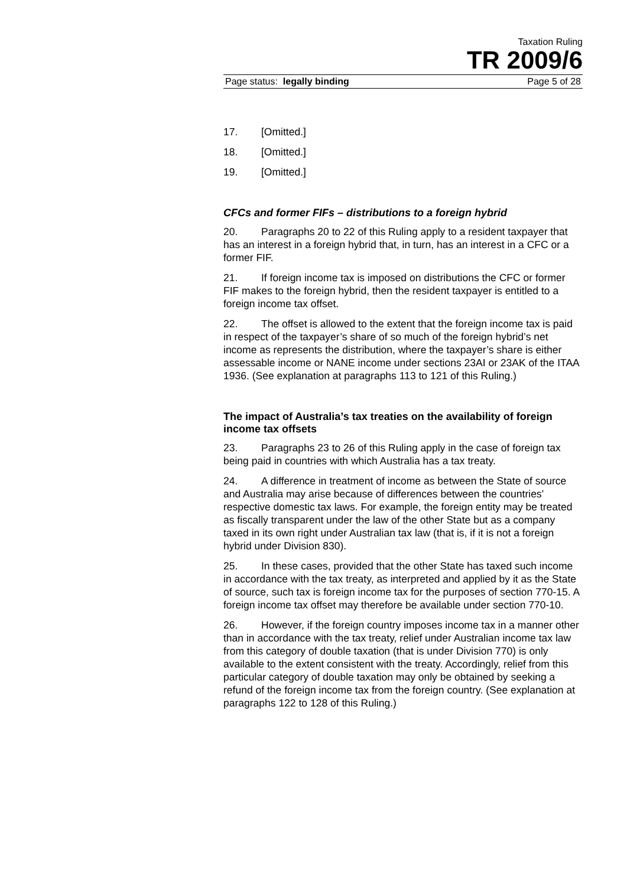Taxation Ruling
TR 2009/6
Page status: legally binding Page 5 of 28
17. [Omitted.]
18. [Omitted.]
19. [Omitted.]
CFCs and former FIFs – distributions to a foreign hybrid
20. Paragraphs 20 to 22 of this Ruling apply to a resident taxpayer that has an interest in a foreign hybrid that, in turn, has an interest in a CFC or a former FIF.
21. If foreign income tax is imposed on distributions the CFC or former FIF makes to the foreign hybrid, then the resident taxpayer is entitled to a foreign income tax offset.
22. The offset is allowed to the extent that the foreign income tax is paid in respect of the taxpayer’s share of so much of the foreign hybrid’s net income as represents the distribution, where the taxpayer’s share is either assessable income or NANE income under sections 23AI or 23AK of the ITAA 1936. (See explanation at paragraphs 113 to 121 of this Ruling.)
The impact of Australia’s tax treaties on the availability of foreign income tax offsets
23. Paragraphs 23 to 26 of this Ruling apply in the case of foreign tax being paid in countries with which Australia has a tax treaty.
24. A difference in treatment of income as between the State of source and Australia may arise because of differences between the countries’ respective domestic tax laws. For example, the foreign entity may be treated as fiscally transparent under the law of the other State but as a company taxed in its own right under Australian tax law (that is, if it is not a foreign hybrid under Division 830).
25. In these cases, provided that the other State has taxed such income in accordance with the tax treaty, as interpreted and applied by it as the State of source, such tax is foreign income tax for the purposes of section 770-15. A foreign income tax offset may therefore be available under section 770-10.
26. However, if the foreign country imposes income tax in a manner other than in accordance with the tax treaty, relief under Australian income tax law from this category of double taxation (that is under Division 770) is only available to the extent consistent with the treaty. Accordingly, relief from this particular category of double taxation may only be obtained by seeking a refund of the foreign income tax from the foreign country. (See explanation at paragraphs 122 to 128 of this Ruling.)